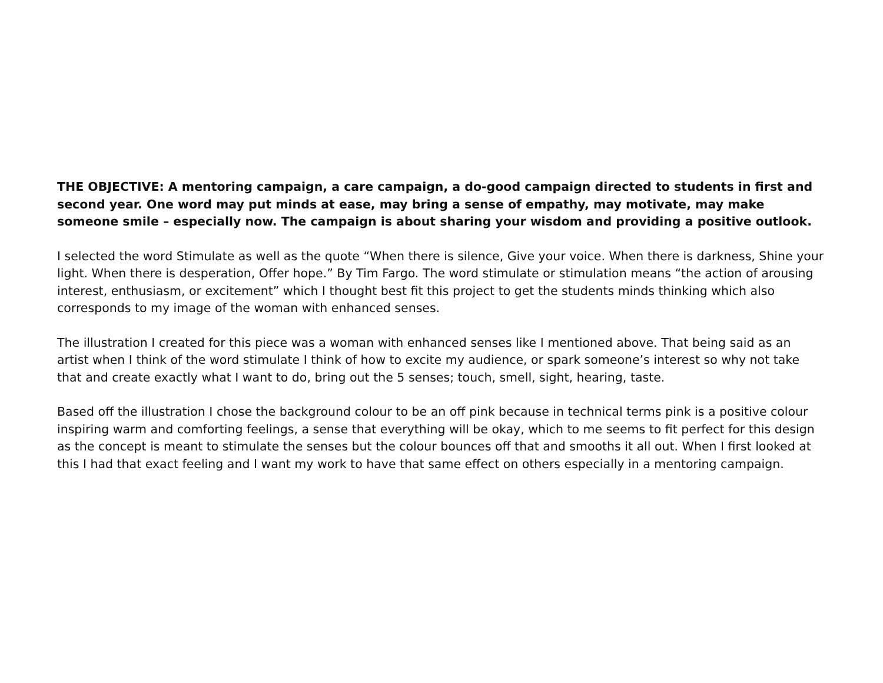THE OBJECTIVE: A mentoring campaign, a care campaign, a do-good campaign directed to students in first and second year. One word may put minds at ease, may bring a sense of empathy, may motivate, may make someone smile – especially now. The campaign is about sharing your wisdom and providing a positive outlook.
I selected the word Stimulate as well as the quote “When there is silence, Give your voice. When there is darkness, Shine your light. When there is desperation, Offer hope.” By Tim Fargo. The word stimulate or stimulation means “the action of arousing interest, enthusiasm, or excitement” which I thought best fit this project to get the students minds thinking which also corresponds to my image of the woman with enhanced senses.
The illustration I created for this piece was a woman with enhanced senses like I mentioned above. That being said as an artist when I think of the word stimulate I think of how to excite my audience, or spark someone’s interest so why not take that and create exactly what I want to do, bring out the 5 senses; touch, smell, sight, hearing, taste.
Based off the illustration I chose the background colour to be an off pink because in technical terms pink is a positive colour inspiring warm and comforting feelings, a sense that everything will be okay, which to me seems to fit perfect for this design as the concept is meant to stimulate the senses but the colour bounces off that and smooths it all out. When I first looked at this I had that exact feeling and I want my work to have that same effect on others especially in a mentoring campaign.